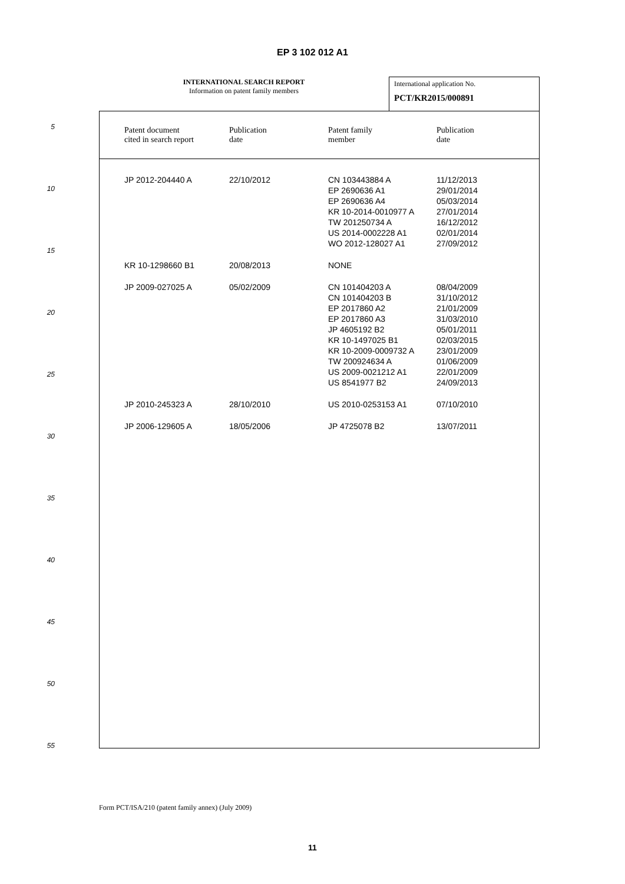EP 3 102 012 A1
5
10
15
20
25
30
35
40
45
50
55
INTERNATIONAL SEARCH REPORT
Information on patent family members
International application No.
PCT/KR2015/000891
| Patent document cited in search report | Publication date | Patent family member | Publication date |
| --- | --- | --- | --- |
| JP 2012-204440 A | 22/10/2012 | CN 103443884 A EP 2690636 A1 EP 2690636 A4 KR 10-2014-0010977 A TW 201250734 A US 2014-0002228 A1 WO 2012-128027 A1 | 11/12/2013 29/01/2014 05/03/2014 27/01/2014 16/12/2012 02/01/2014 27/09/2012 |
| KR 10-1298660 B1 | 20/08/2013 | NONE | |
| JP 2009-027025 A | 05/02/2009 | CN 101404203 A CN 101404203 B EP 2017860 A2 EP 2017860 A3 JP 4605192 B2 KR 10-1497025 B1 KR 10-2009-0009732 A TW 200924634 A US 2009-0021212 A1 US 8541977 B2 | 08/04/2009 31/10/2012 21/01/2009 31/03/2010 05/01/2011 02/03/2015 23/01/2009 01/06/2009 22/01/2009 24/09/2013 |
| JP 2010-245323 A | 28/10/2010 | US 2010-0253153 A1 | 07/10/2010 |
| JP 2006-129605 A | 18/05/2006 | JP 4725078 B2 | 13/07/2011 |
Form PCT/ISA/210 (patent family annex) (July 2009)
11